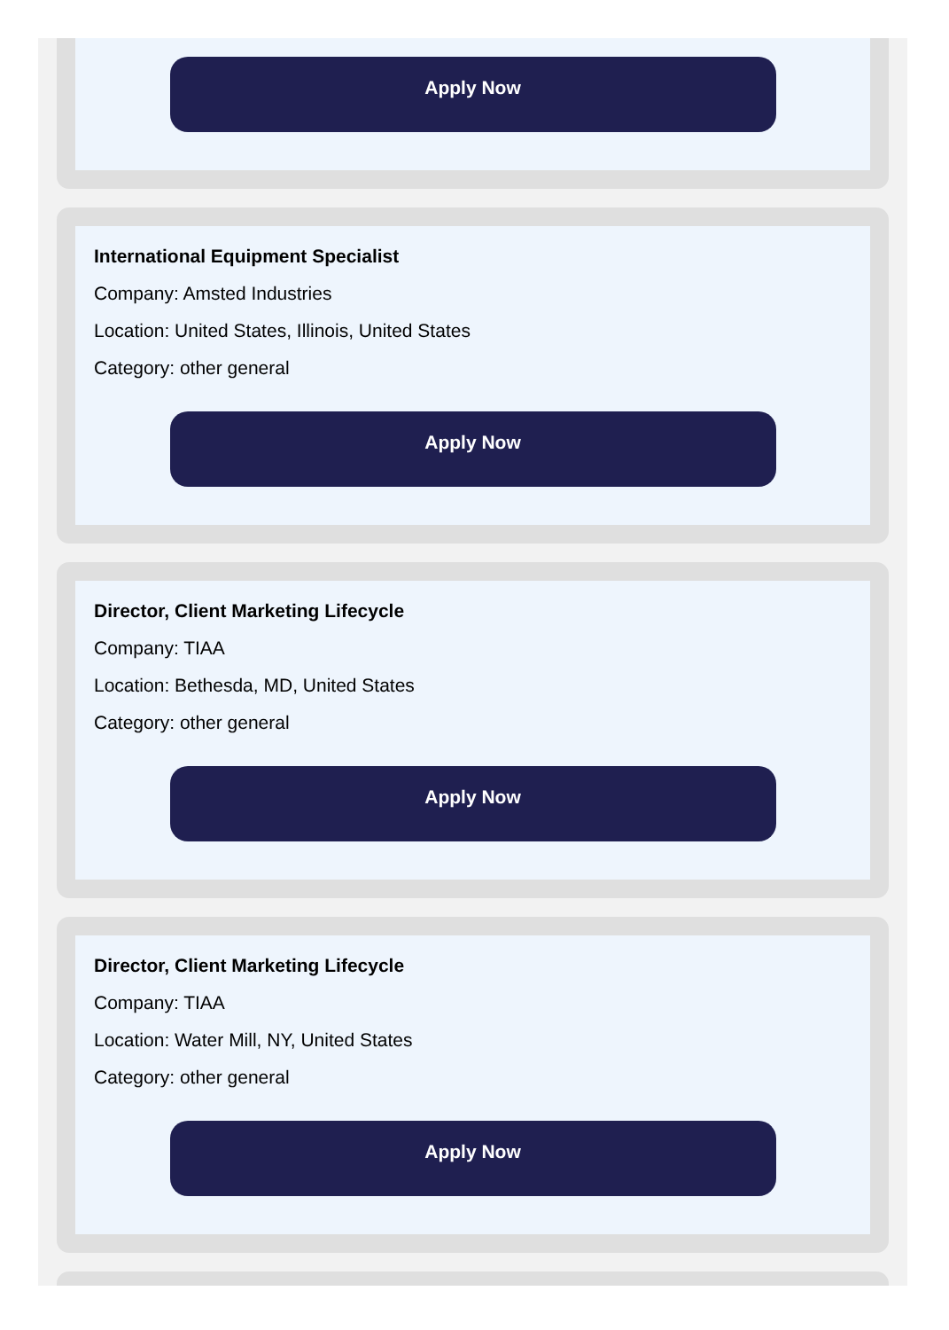Apply Now
International Equipment Specialist
Company: Amsted Industries
Location: United States, Illinois, United States
Category: other general
Apply Now
Director, Client Marketing Lifecycle
Company: TIAA
Location: Bethesda, MD, United States
Category: other general
Apply Now
Director, Client Marketing Lifecycle
Company: TIAA
Location: Water Mill, NY, United States
Category: other general
Apply Now